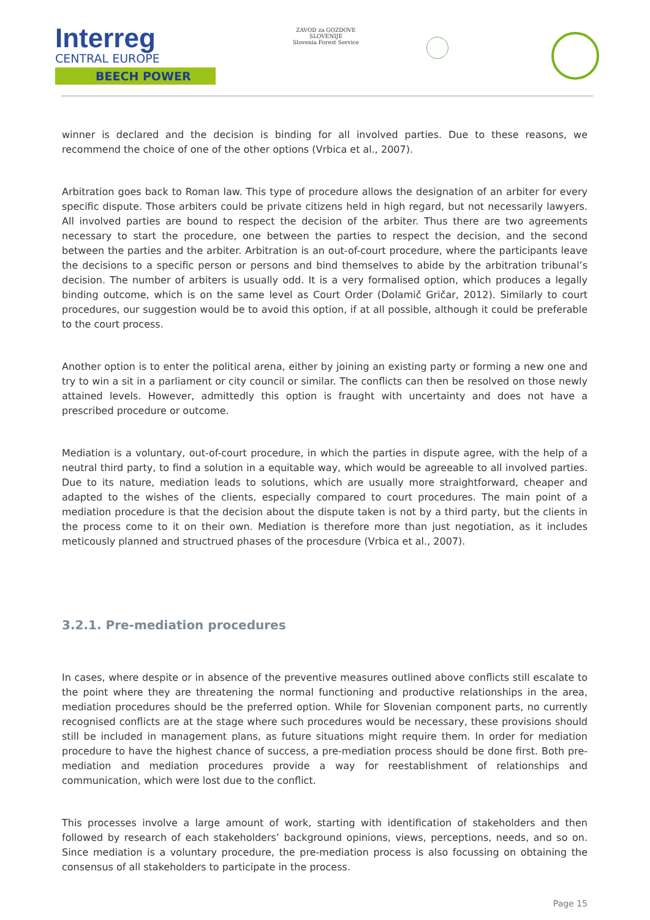Interreg
CENTRAL EUROPE
BEECH POWER
ZAVOD za GOZDOVE SLOVENIJE
Slovenia Forest Service
winner is declared and the decision is binding for all involved parties. Due to these reasons, we recommend the choice of one of the other options (Vrbica et al., 2007).
Arbitration goes back to Roman law. This type of procedure allows the designation of an arbiter for every specific dispute. Those arbiters could be private citizens held in high regard, but not necessarily lawyers. All involved parties are bound to respect the decision of the arbiter. Thus there are two agreements necessary to start the procedure, one between the parties to respect the decision, and the second between the parties and the arbiter. Arbitration is an out-of-court procedure, where the participants leave the decisions to a specific person or persons and bind themselves to abide by the arbitration tribunal’s decision. The number of arbiters is usually odd. It is a very formalised option, which produces a legally binding outcome, which is on the same level as Court Order (Dolamič Gričar, 2012). Similarly to court procedures, our suggestion would be to avoid this option, if at all possible, although it could be preferable to the court process.
Another option is to enter the political arena, either by joining an existing party or forming a new one and try to win a sit in a parliament or city council or similar. The conflicts can then be resolved on those newly attained levels. However, admittedly this option is fraught with uncertainty and does not have a prescribed procedure or outcome.
Mediation is a voluntary, out-of-court procedure, in which the parties in dispute agree, with the help of a neutral third party, to find a solution in a equitable way, which would be agreeable to all involved parties. Due to its nature, mediation leads to solutions, which are usually more straightforward, cheaper and adapted to the wishes of the clients, especially compared to court procedures. The main point of a mediation procedure is that the decision about the dispute taken is not by a third party, but the clients in the process come to it on their own. Mediation is therefore more than just negotiation, as it includes meticously planned and structrued phases of the procesdure (Vrbica et al., 2007).
3.2.1. Pre-mediation procedures
In cases, where despite or in absence of the preventive measures outlined above conflicts still escalate to the point where they are threatening the normal functioning and productive relationships in the area, mediation procedures should be the preferred option. While for Slovenian component parts, no currently recognised conflicts are at the stage where such procedures would be necessary, these provisions should still be included in management plans, as future situations might require them. In order for mediation procedure to have the highest chance of success, a pre-mediation process should be done first. Both pre-mediation and mediation procedures provide a way for reestablishment of relationships and communication, which were lost due to the conflict.
This processes involve a large amount of work, starting with identification of stakeholders and then followed by research of each stakeholders’ background opinions, views, perceptions, needs, and so on. Since mediation is a voluntary procedure, the pre-mediation process is also focussing on obtaining the consensus of all stakeholders to participate in the process.
Page 15